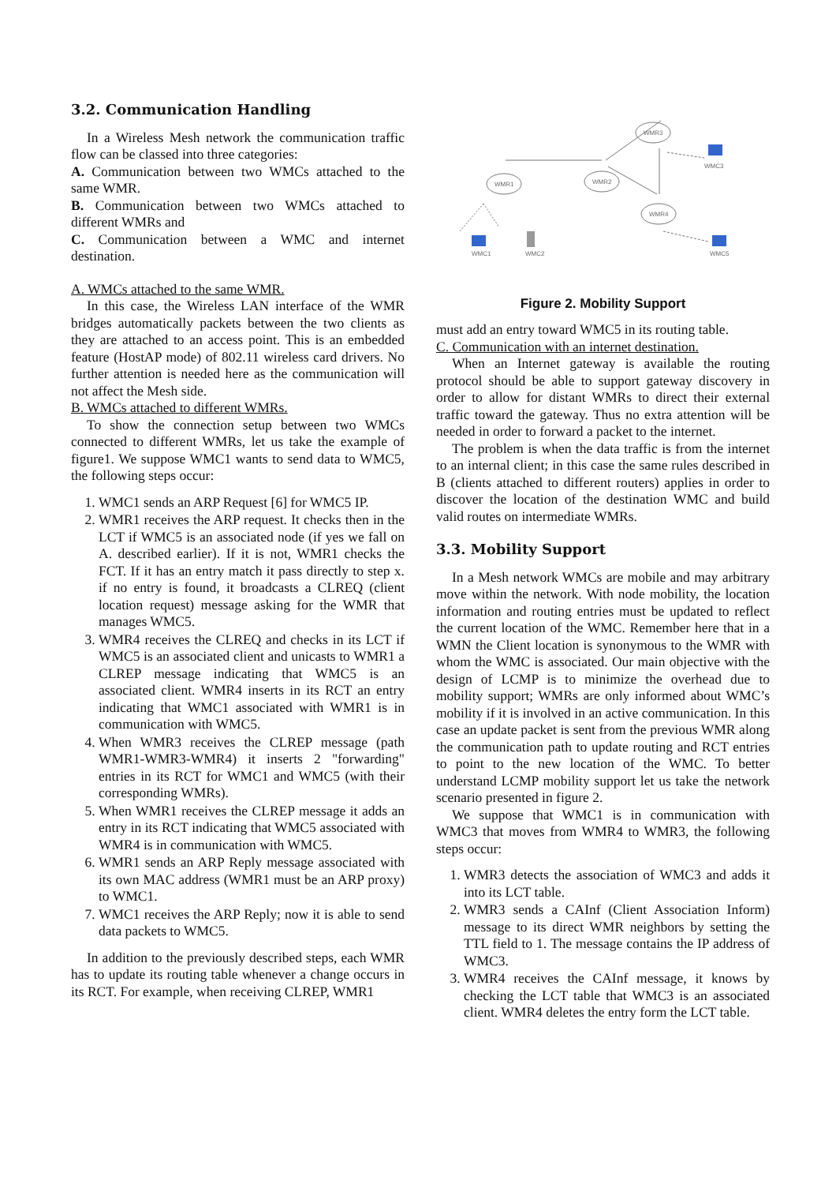3.2. Communication Handling
In a Wireless Mesh network the communication traffic flow can be classed into three categories:
A. Communication between two WMCs attached to the same WMR.
B. Communication between two WMCs attached to different WMRs and
C. Communication between a WMC and internet destination.
A. WMCs attached to the same WMR.
In this case, the Wireless LAN interface of the WMR bridges automatically packets between the two clients as they are attached to an access point. This is an embedded feature (HostAP mode) of 802.11 wireless card drivers. No further attention is needed here as the communication will not affect the Mesh side.
B. WMCs attached to different WMRs.
To show the connection setup between two WMCs connected to different WMRs, let us take the example of figure1. We suppose WMC1 wants to send data to WMC5, the following steps occur:
1. WMC1 sends an ARP Request [6] for WMC5 IP.
2. WMR1 receives the ARP request. It checks then in the LCT if WMC5 is an associated node (if yes we fall on A. described earlier). If it is not, WMR1 checks the FCT. If it has an entry match it pass directly to step x. if no entry is found, it broadcasts a CLREQ (client location request) message asking for the WMR that manages WMC5.
3. WMR4 receives the CLREQ and checks in its LCT if WMC5 is an associated client and unicasts to WMR1 a CLREP message indicating that WMC5 is an associated client. WMR4 inserts in its RCT an entry indicating that WMC1 associated with WMR1 is in communication with WMC5.
4. When WMR3 receives the CLREP message (path WMR1-WMR3-WMR4) it inserts 2 "forwarding" entries in its RCT for WMC1 and WMC5 (with their corresponding WMRs).
5. When WMR1 receives the CLREP message it adds an entry in its RCT indicating that WMC5 associated with WMR4 is in communication with WMC5.
6. WMR1 sends an ARP Reply message associated with its own MAC address (WMR1 must be an ARP proxy) to WMC1.
7. WMC1 receives the ARP Reply; now it is able to send data packets to WMC5.
In addition to the previously described steps, each WMR has to update its routing table whenever a change occurs in its RCT. For example, when receiving CLREP, WMR1
WMR1
WMR2
WMR3
WMR4
WMC3
WMC1
WMC2
WMC5
Figure 2. Mobility Support
must add an entry toward WMC5 in its routing table.
C. Communication with an internet destination.
When an Internet gateway is available the routing protocol should be able to support gateway discovery in order to allow for distant WMRs to direct their external traffic toward the gateway. Thus no extra attention will be needed in order to forward a packet to the internet.
The problem is when the data traffic is from the internet to an internal client; in this case the same rules described in B (clients attached to different routers) applies in order to discover the location of the destination WMC and build valid routes on intermediate WMRs.
3.3. Mobility Support
In a Mesh network WMCs are mobile and may arbitrary move within the network. With node mobility, the location information and routing entries must be updated to reflect the current location of the WMC. Remember here that in a WMN the Client location is synonymous to the WMR with whom the WMC is associated. Our main objective with the design of LCMP is to minimize the overhead due to mobility support; WMRs are only informed about WMC’s mobility if it is involved in an active communication. In this case an update packet is sent from the previous WMR along the communication path to update routing and RCT entries to point to the new location of the WMC. To better understand LCMP mobility support let us take the network scenario presented in figure 2.
We suppose that WMC1 is in communication with WMC3 that moves from WMR4 to WMR3, the following steps occur:
1. WMR3 detects the association of WMC3 and adds it into its LCT table.
2. WMR3 sends a CAInf (Client Association Inform) message to its direct WMR neighbors by setting the TTL field to 1. The message contains the IP address of WMC3.
3. WMR4 receives the CAInf message, it knows by checking the LCT table that WMC3 is an associated client. WMR4 deletes the entry form the LCT table.